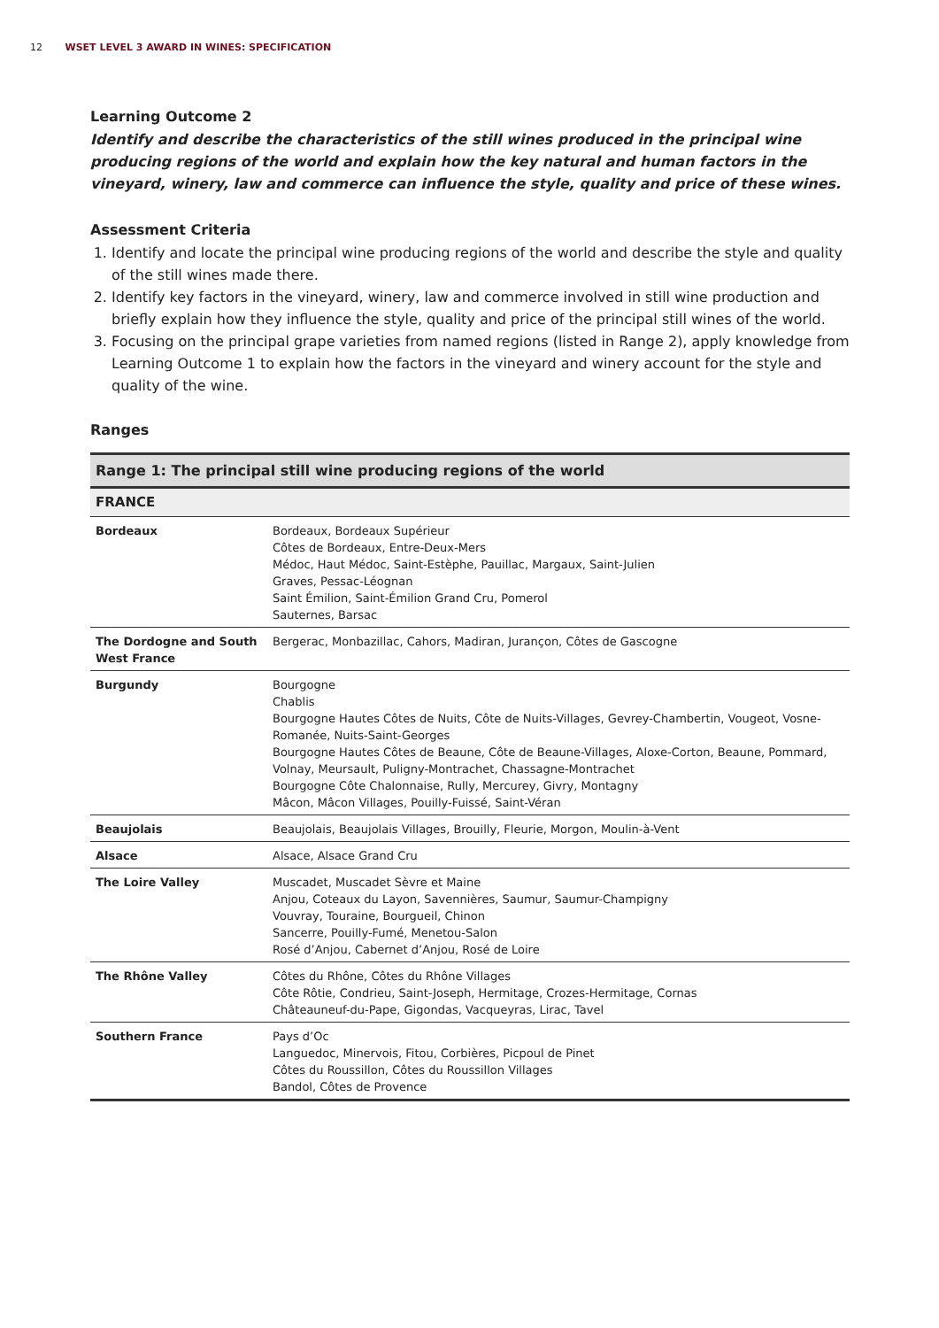12 WSET LEVEL 3 AWARD IN WINES: SPECIFICATION
Learning Outcome 2
Identify and describe the characteristics of the still wines produced in the principal wine producing regions of the world and explain how the key natural and human factors in the vineyard, winery, law and commerce can influence the style, quality and price of these wines.
Assessment Criteria
1. Identify and locate the principal wine producing regions of the world and describe the style and quality of the still wines made there.
2. Identify key factors in the vineyard, winery, law and commerce involved in still wine production and briefly explain how they influence the style, quality and price of the principal still wines of the world.
3. Focusing on the principal grape varieties from named regions (listed in Range 2), apply knowledge from Learning Outcome 1 to explain how the factors in the vineyard and winery account for the style and quality of the wine.
Ranges
| Range 1: The principal still wine producing regions of the world | |
| --- | --- |
| FRANCE | |
| Bordeaux | Bordeaux, Bordeaux Supérieur Côtes de Bordeaux, Entre-Deux-Mers Médoc, Haut Médoc, Saint-Estèphe, Pauillac, Margaux, Saint-Julien Graves, Pessac-Léognan Saint Émilion, Saint-Émilion Grand Cru, Pomerol Sauternes, Barsac |
| The Dordogne and South West France | Bergerac, Monbazillac, Cahors, Madiran, Jurançon, Côtes de Gascogne |
| Burgundy | Bourgogne Chablis Bourgogne Hautes Côtes de Nuits, Côte de Nuits-Villages, Gevrey-Chambertin, Vougeot, Vosne-Romanée, Nuits-Saint-Georges Bourgogne Hautes Côtes de Beaune, Côte de Beaune-Villages, Aloxe-Corton, Beaune, Pommard, Volnay, Meursault, Puligny-Montrachet, Chassagne-Montrachet Bourgogne Côte Chalonnaise, Rully, Mercurey, Givry, Montagny Mâcon, Mâcon Villages, Pouilly-Fuissé, Saint-Véran |
| Beaujolais | Beaujolais, Beaujolais Villages, Brouilly, Fleurie, Morgon, Moulin-à-Vent |
| Alsace | Alsace, Alsace Grand Cru |
| The Loire Valley | Muscadet, Muscadet Sèvre et Maine Anjou, Coteaux du Layon, Savennières, Saumur, Saumur-Champigny Vouvray, Touraine, Bourgueil, Chinon Sancerre, Pouilly-Fumé, Menetou-Salon Rosé d’Anjou, Cabernet d’Anjou, Rosé de Loire |
| The Rhône Valley | Côtes du Rhône, Côtes du Rhône Villages Côte Rôtie, Condrieu, Saint-Joseph, Hermitage, Crozes-Hermitage, Cornas Châteauneuf-du-Pape, Gigondas, Vacqueyras, Lirac, Tavel |
| Southern France | Pays d’Oc Languedoc, Minervois, Fitou, Corbières, Picpoul de Pinet Côtes du Roussillon, Côtes du Roussillon Villages Bandol, Côtes de Provence |